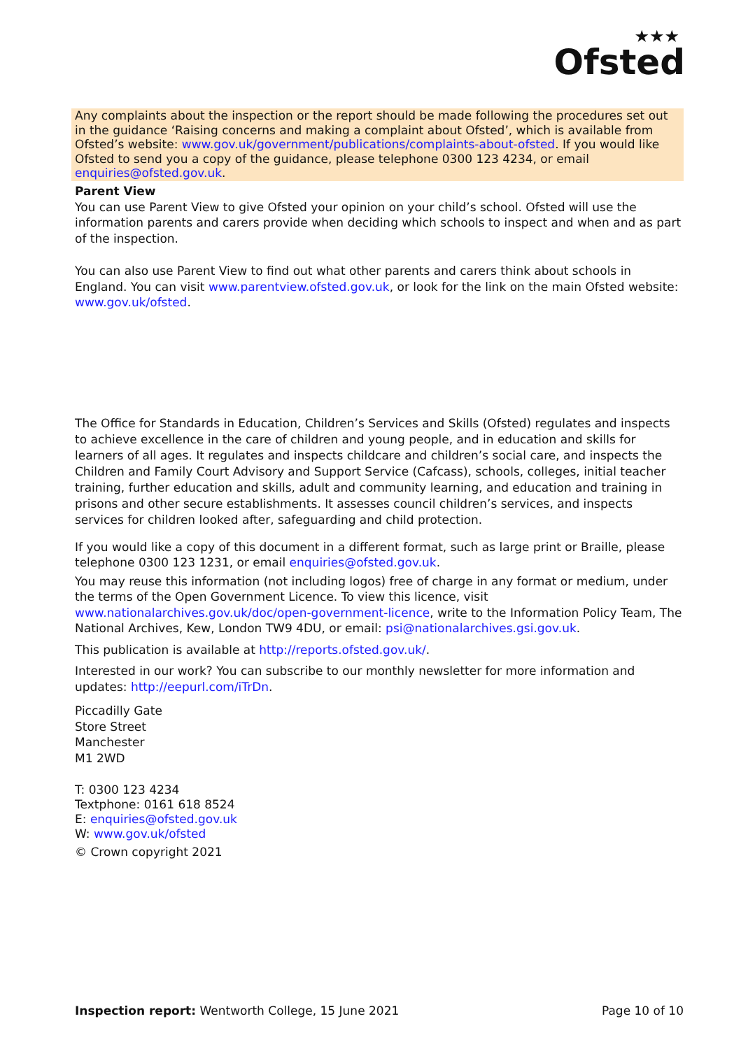★★★
Ofsted
Any complaints about the inspection or the report should be made following the procedures set out in the guidance ‘Raising concerns and making a complaint about Ofsted’, which is available from Ofsted’s website: www.gov.uk/government/publications/complaints-about-ofsted. If you would like Ofsted to send you a copy of the guidance, please telephone 0300 123 4234, or email enquiries@ofsted.gov.uk.
Parent View
You can use Parent View to give Ofsted your opinion on your child’s school. Ofsted will use the information parents and carers provide when deciding which schools to inspect and when and as part of the inspection.
You can also use Parent View to find out what other parents and carers think about schools in England. You can visit www.parentview.ofsted.gov.uk, or look for the link on the main Ofsted website: www.gov.uk/ofsted.
The Office for Standards in Education, Children’s Services and Skills (Ofsted) regulates and inspects to achieve excellence in the care of children and young people, and in education and skills for learners of all ages. It regulates and inspects childcare and children’s social care, and inspects the Children and Family Court Advisory and Support Service (Cafcass), schools, colleges, initial teacher training, further education and skills, adult and community learning, and education and training in prisons and other secure establishments. It assesses council children’s services, and inspects services for children looked after, safeguarding and child protection.
If you would like a copy of this document in a different format, such as large print or Braille, please telephone 0300 123 1231, or email enquiries@ofsted.gov.uk.
You may reuse this information (not including logos) free of charge in any format or medium, under the terms of the Open Government Licence. To view this licence, visit www.nationalarchives.gov.uk/doc/open-government-licence, write to the Information Policy Team, The National Archives, Kew, London TW9 4DU, or email: psi@nationalarchives.gsi.gov.uk.
This publication is available at http://reports.ofsted.gov.uk/.
Interested in our work? You can subscribe to our monthly newsletter for more information and updates: http://eepurl.com/iTrDn.
Piccadilly Gate
Store Street
Manchester
M1 2WD
T: 0300 123 4234
Textphone: 0161 618 8524
E: enquiries@ofsted.gov.uk
W: www.gov.uk/ofsted
© Crown copyright 2021
Inspection report: Wentworth College, 15 June 2021 Page 10 of 10